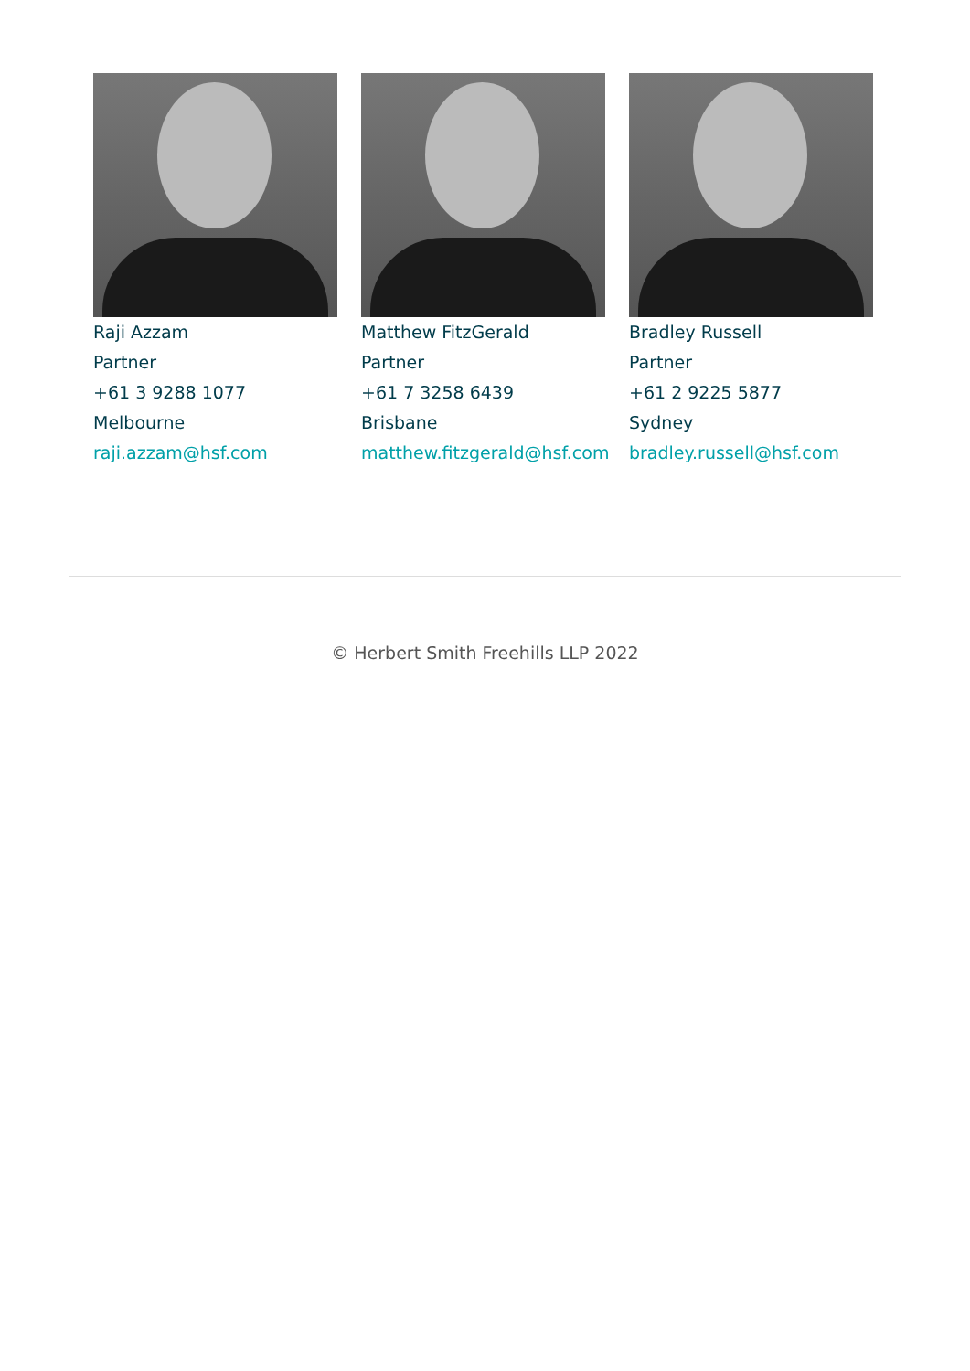Raji Azzam
Partner
+61 3 9288 1077
Melbourne
raji.azzam@hsf.com
Matthew FitzGerald
Partner
+61 7 3258 6439
Brisbane
matthew.fitzgerald@hsf.com
Bradley Russell
Partner
+61 2 9225 5877
Sydney
bradley.russell@hsf.com
© Herbert Smith Freehills LLP 2022